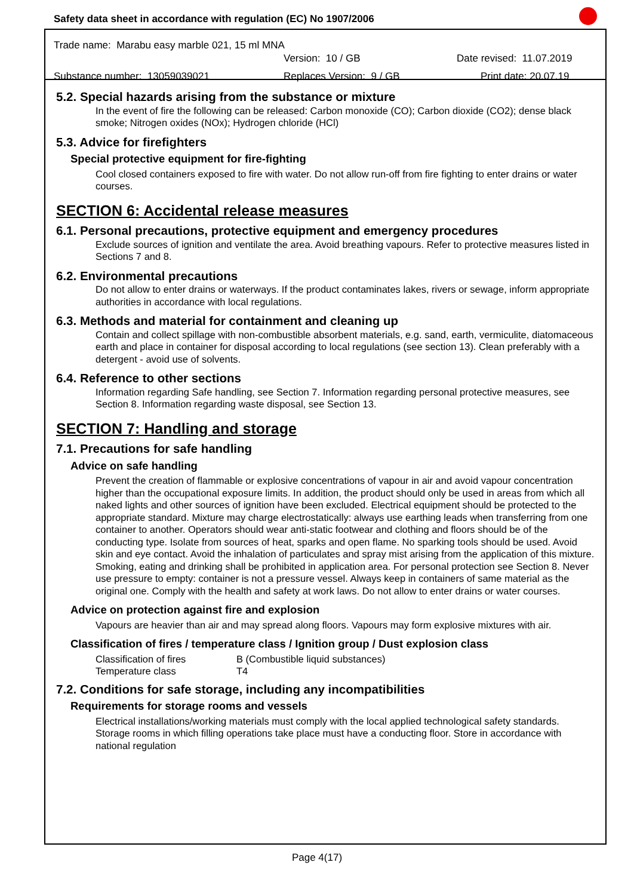Safety data sheet in accordance with regulation (EC) No 1907/2006
Trade name: Marabu easy marble 021, 15 ml MNA
Version: 10 / GB Date revised: 11.07.2019
Substance number: 13059039021 Replaces Version: 9 / GB Print date: 20.07.19
5.2. Special hazards arising from the substance or mixture
In the event of fire the following can be released: Carbon monoxide (CO); Carbon dioxide (CO2); dense black smoke; Nitrogen oxides (NOx); Hydrogen chloride (HCl)
5.3. Advice for firefighters
Special protective equipment for fire-fighting
Cool closed containers exposed to fire with water. Do not allow run-off from fire fighting to enter drains or water courses.
SECTION 6: Accidental release measures
6.1. Personal precautions, protective equipment and emergency procedures
Exclude sources of ignition and ventilate the area. Avoid breathing vapours. Refer to protective measures listed in Sections 7 and 8.
6.2. Environmental precautions
Do not allow to enter drains or waterways. If the product contaminates lakes, rivers or sewage, inform appropriate authorities in accordance with local regulations.
6.3. Methods and material for containment and cleaning up
Contain and collect spillage with non-combustible absorbent materials, e.g. sand, earth, vermiculite, diatomaceous earth and place in container for disposal according to local regulations (see section 13). Clean preferably with a detergent - avoid use of solvents.
6.4. Reference to other sections
Information regarding Safe handling, see Section 7. Information regarding personal protective measures, see Section 8. Information regarding waste disposal, see Section 13.
SECTION 7: Handling and storage
7.1. Precautions for safe handling
Advice on safe handling
Prevent the creation of flammable or explosive concentrations of vapour in air and avoid vapour concentration higher than the occupational exposure limits. In addition, the product should only be used in areas from which all naked lights and other sources of ignition have been excluded. Electrical equipment should be protected to the appropriate standard. Mixture may charge electrostatically: always use earthing leads when transferring from one container to another. Operators should wear anti-static footwear and clothing and floors should be of the conducting type. Isolate from sources of heat, sparks and open flame. No sparking tools should be used. Avoid skin and eye contact. Avoid the inhalation of particulates and spray mist arising from the application of this mixture. Smoking, eating and drinking shall be prohibited in application area. For personal protection see Section 8. Never use pressure to empty: container is not a pressure vessel. Always keep in containers of same material as the original one. Comply with the health and safety at work laws. Do not allow to enter drains or water courses.
Advice on protection against fire and explosion
Vapours are heavier than air and may spread along floors. Vapours may form explosive mixtures with air.
Classification of fires / temperature class / Ignition group / Dust explosion class
Classification of fires B (Combustible liquid substances) Temperature class T4
7.2. Conditions for safe storage, including any incompatibilities
Requirements for storage rooms and vessels
Electrical installations/working materials must comply with the local applied technological safety standards. Storage rooms in which filling operations take place must have a conducting floor. Store in accordance with national regulation
Page 4(17)